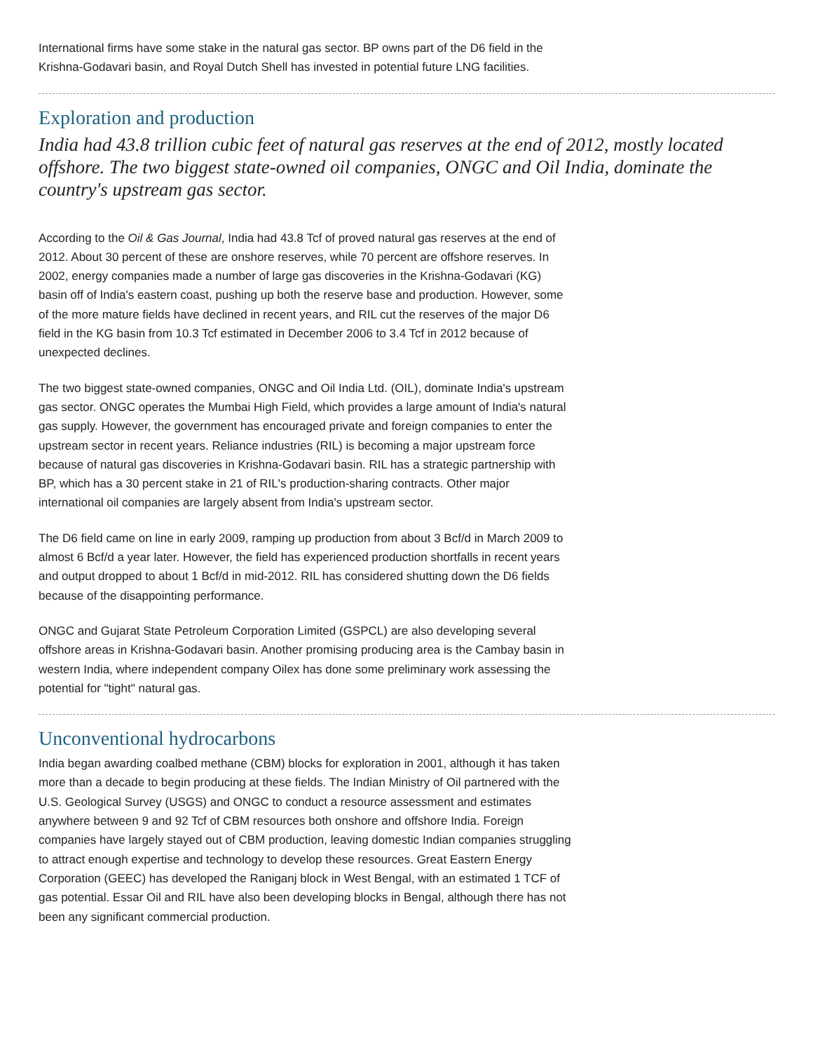International firms have some stake in the natural gas sector. BP owns part of the D6 field in the Krishna-Godavari basin, and Royal Dutch Shell has invested in potential future LNG facilities.
Exploration and production
India had 43.8 trillion cubic feet of natural gas reserves at the end of 2012, mostly located offshore. The two biggest state-owned oil companies, ONGC and Oil India, dominate the country's upstream gas sector.
According to the Oil & Gas Journal, India had 43.8 Tcf of proved natural gas reserves at the end of 2012. About 30 percent of these are onshore reserves, while 70 percent are offshore reserves. In 2002, energy companies made a number of large gas discoveries in the Krishna-Godavari (KG) basin off of India's eastern coast, pushing up both the reserve base and production. However, some of the more mature fields have declined in recent years, and RIL cut the reserves of the major D6 field in the KG basin from 10.3 Tcf estimated in December 2006 to 3.4 Tcf in 2012 because of unexpected declines.
The two biggest state-owned companies, ONGC and Oil India Ltd. (OIL), dominate India's upstream gas sector. ONGC operates the Mumbai High Field, which provides a large amount of India's natural gas supply. However, the government has encouraged private and foreign companies to enter the upstream sector in recent years. Reliance industries (RIL) is becoming a major upstream force because of natural gas discoveries in Krishna-Godavari basin. RIL has a strategic partnership with BP, which has a 30 percent stake in 21 of RIL's production-sharing contracts. Other major international oil companies are largely absent from India's upstream sector.
The D6 field came on line in early 2009, ramping up production from about 3 Bcf/d in March 2009 to almost 6 Bcf/d a year later. However, the field has experienced production shortfalls in recent years and output dropped to about 1 Bcf/d in mid-2012. RIL has considered shutting down the D6 fields because of the disappointing performance.
ONGC and Gujarat State Petroleum Corporation Limited (GSPCL) are also developing several offshore areas in Krishna-Godavari basin. Another promising producing area is the Cambay basin in western India, where independent company Oilex has done some preliminary work assessing the potential for "tight" natural gas.
Unconventional hydrocarbons
India began awarding coalbed methane (CBM) blocks for exploration in 2001, although it has taken more than a decade to begin producing at these fields. The Indian Ministry of Oil partnered with the U.S. Geological Survey (USGS) and ONGC to conduct a resource assessment and estimates anywhere between 9 and 92 Tcf of CBM resources both onshore and offshore India. Foreign companies have largely stayed out of CBM production, leaving domestic Indian companies struggling to attract enough expertise and technology to develop these resources. Great Eastern Energy Corporation (GEEC) has developed the Raniganj block in West Bengal, with an estimated 1 TCF of gas potential. Essar Oil and RIL have also been developing blocks in Bengal, although there has not been any significant commercial production.